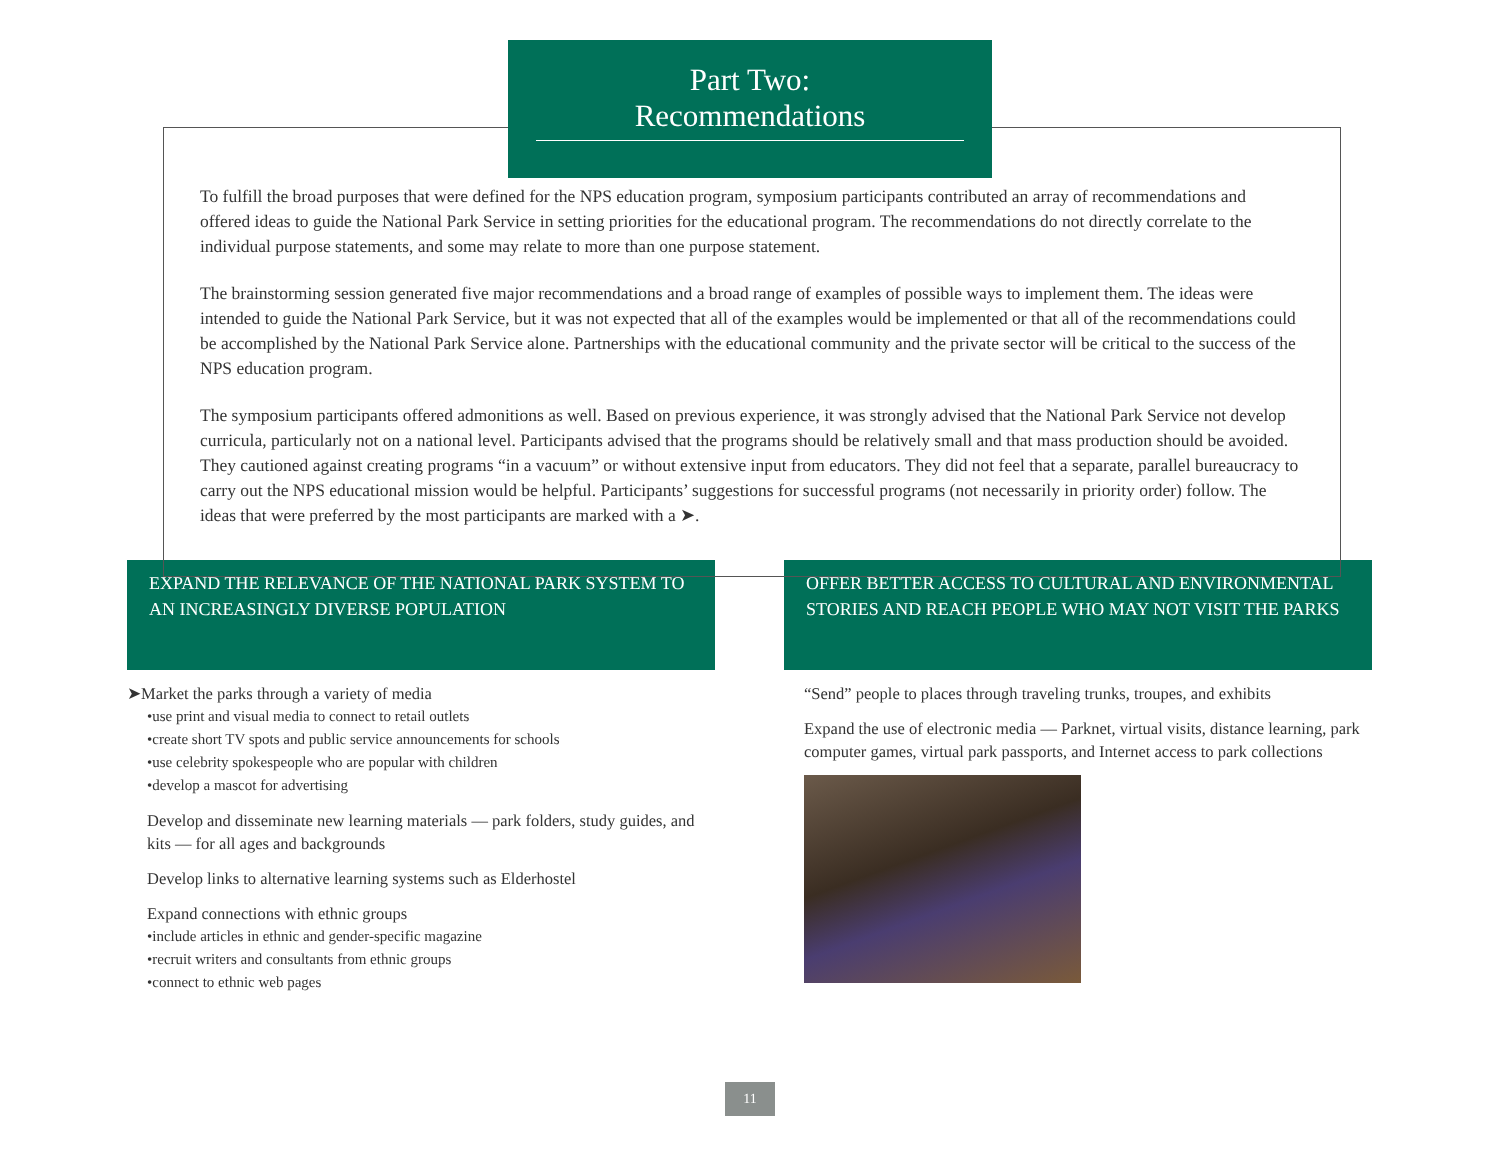Part Two:
Recommendations
To fulfill the broad purposes that were defined for the NPS education program, symposium participants contributed an array of recommendations and offered ideas to guide the National Park Service in setting priorities for the educational program. The recommendations do not directly correlate to the individual purpose statements, and some may relate to more than one purpose statement.
The brainstorming session generated five major recommendations and a broad range of examples of possible ways to implement them. The ideas were intended to guide the National Park Service, but it was not expected that all of the examples would be implemented or that all of the recommendations could be accomplished by the National Park Service alone. Partnerships with the educational community and the private sector will be critical to the success of the NPS education program.
The symposium participants offered admonitions as well. Based on previous experience, it was strongly advised that the National Park Service not develop curricula, particularly not on a national level. Participants advised that the programs should be relatively small and that mass production should be avoided. They cautioned against creating programs “in a vacuum” or without extensive input from educators. They did not feel that a separate, parallel bureaucracy to carry out the NPS educational mission would be helpful. Participants’ suggestions for successful programs (not necessarily in priority order) follow. The ideas that were preferred by the most participants are marked with a ➤.
EXPAND THE RELEVANCE OF THE NATIONAL PARK SYSTEM TO AN INCREASINGLY DIVERSE POPULATION
➤Market the parks through a variety of media
•use print and visual media to connect to retail outlets
•create short TV spots and public service announcements for schools
•use celebrity spokespeople who are popular with children
•develop a mascot for advertising
Develop and disseminate new learning materials — park folders, study guides, and kits — for all ages and backgrounds
Develop links to alternative learning systems such as Elderhostel
Expand connections with ethnic groups
•include articles in ethnic and gender-specific magazine
•recruit writers and consultants from ethnic groups
•connect to ethnic web pages
OFFER BETTER ACCESS TO CULTURAL AND ENVIRONMENTAL STORIES AND REACH PEOPLE WHO MAY NOT VISIT THE PARKS
“Send” people to places through traveling trunks, troupes, and exhibits
Expand the use of electronic media — Parknet, virtual visits, distance learning, park computer games, virtual park passports, and Internet access to park collections
11